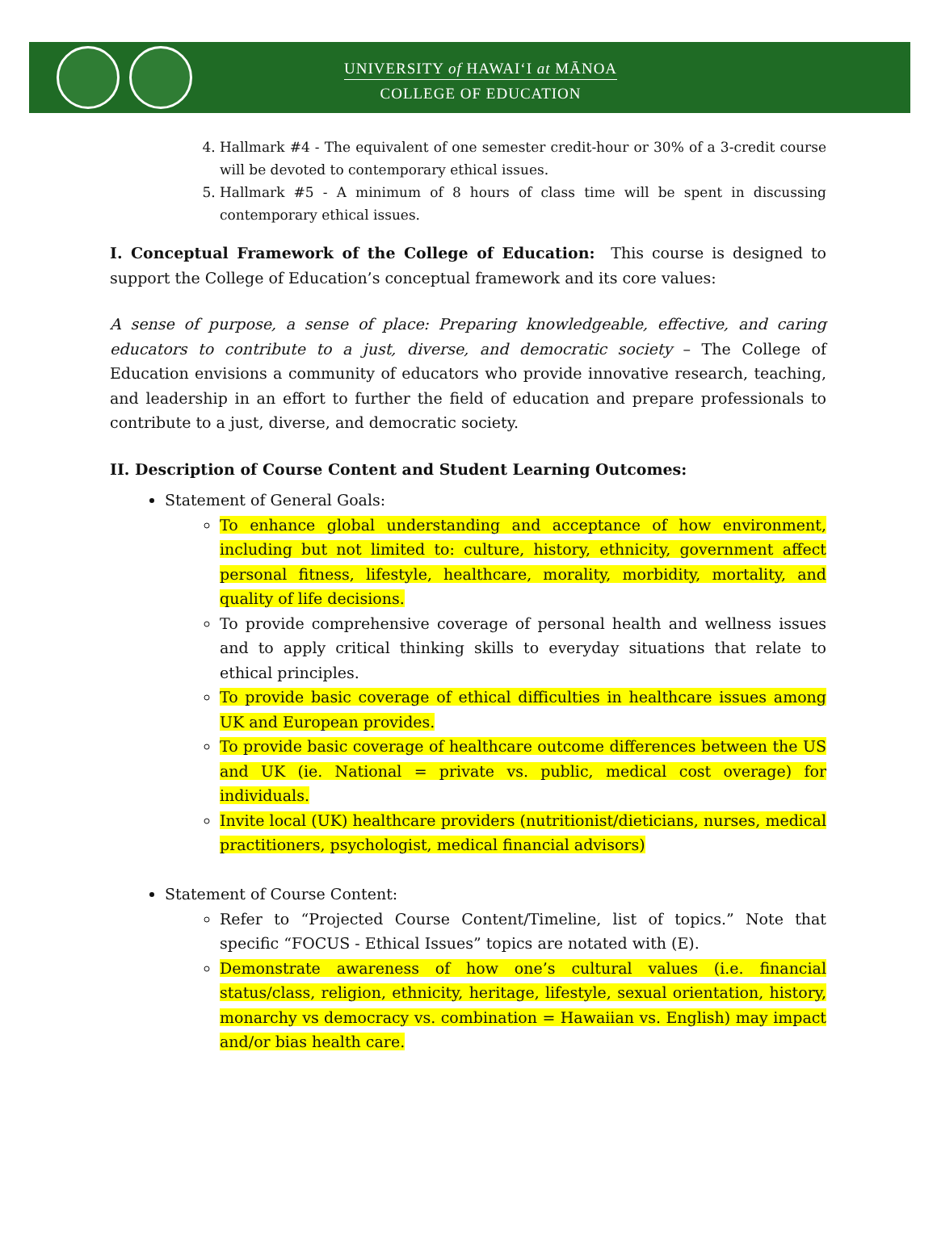UNIVERSITY of HAWAIʻI at MĀNOA
COLLEGE OF EDUCATION
4. Hallmark #4 - The equivalent of one semester credit-hour or 30% of a 3-credit course will be devoted to contemporary ethical issues.
5. Hallmark #5 - A minimum of 8 hours of class time will be spent in discussing contemporary ethical issues.
I. Conceptual Framework of the College of Education: This course is designed to support the College of Education’s conceptual framework and its core values:
A sense of purpose, a sense of place: Preparing knowledgeable, effective, and caring educators to contribute to a just, diverse, and democratic society – The College of Education envisions a community of educators who provide innovative research, teaching, and leadership in an effort to further the field of education and prepare professionals to contribute to a just, diverse, and democratic society.
II. Description of Course Content and Student Learning Outcomes:
Statement of General Goals:
To enhance global understanding and acceptance of how environment, including but not limited to: culture, history, ethnicity, government affect personal fitness, lifestyle, healthcare, morality, morbidity, mortality, and quality of life decisions.
To provide comprehensive coverage of personal health and wellness issues and to apply critical thinking skills to everyday situations that relate to ethical principles.
To provide basic coverage of ethical difficulties in healthcare issues among UK and European provides.
To provide basic coverage of healthcare outcome differences between the US and UK (ie. National = private vs. public, medical cost overage) for individuals.
Invite local (UK) healthcare providers (nutritionist/dieticians, nurses, medical practitioners, psychologist, medical financial advisors)
Statement of Course Content:
Refer to “Projected Course Content/Timeline, list of topics.” Note that specific “FOCUS - Ethical Issues” topics are notated with (E).
Demonstrate awareness of how one’s cultural values (i.e. financial status/class, religion, ethnicity, heritage, lifestyle, sexual orientation, history, monarchy vs democracy vs. combination = Hawaiian vs. English) may impact and/or bias health care.